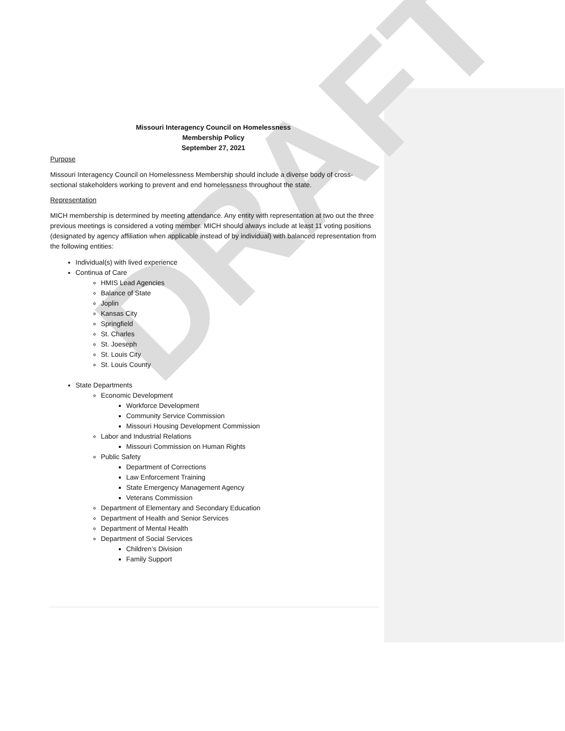DRAFT
Missouri Interagency Council on Homelessness
Membership Policy
September 27, 2021
Purpose
Missouri Interagency Council on Homelessness Membership should include a diverse body of cross-sectional stakeholders working to prevent and end homelessness throughout the state.
Representation
MICH membership is determined by meeting attendance. Any entity with representation at two out the three previous meetings is considered a voting member. MICH should always include at least 11 voting positions (designated by agency affiliation when applicable instead of by individual) with balanced representation from the following entities:
Individual(s) with lived experience
Continua of Care
HMIS Lead Agencies
Balance of State
Joplin
Kansas City
Springfield
St. Charles
St. Joeseph
St. Louis City
St. Louis County
State Departments
Economic Development
Workforce Development
Community Service Commission
Missouri Housing Development Commission
Labor and Industrial Relations
Missouri Commission on Human Rights
Public Safety
Department of Corrections
Law Enforcement Training
State Emergency Management Agency
Veterans Commission
Department of Elementary and Secondary Education
Department of Health and Senior Services
Department of Mental Health
Department of Social Services
Children’s Division
Family Support